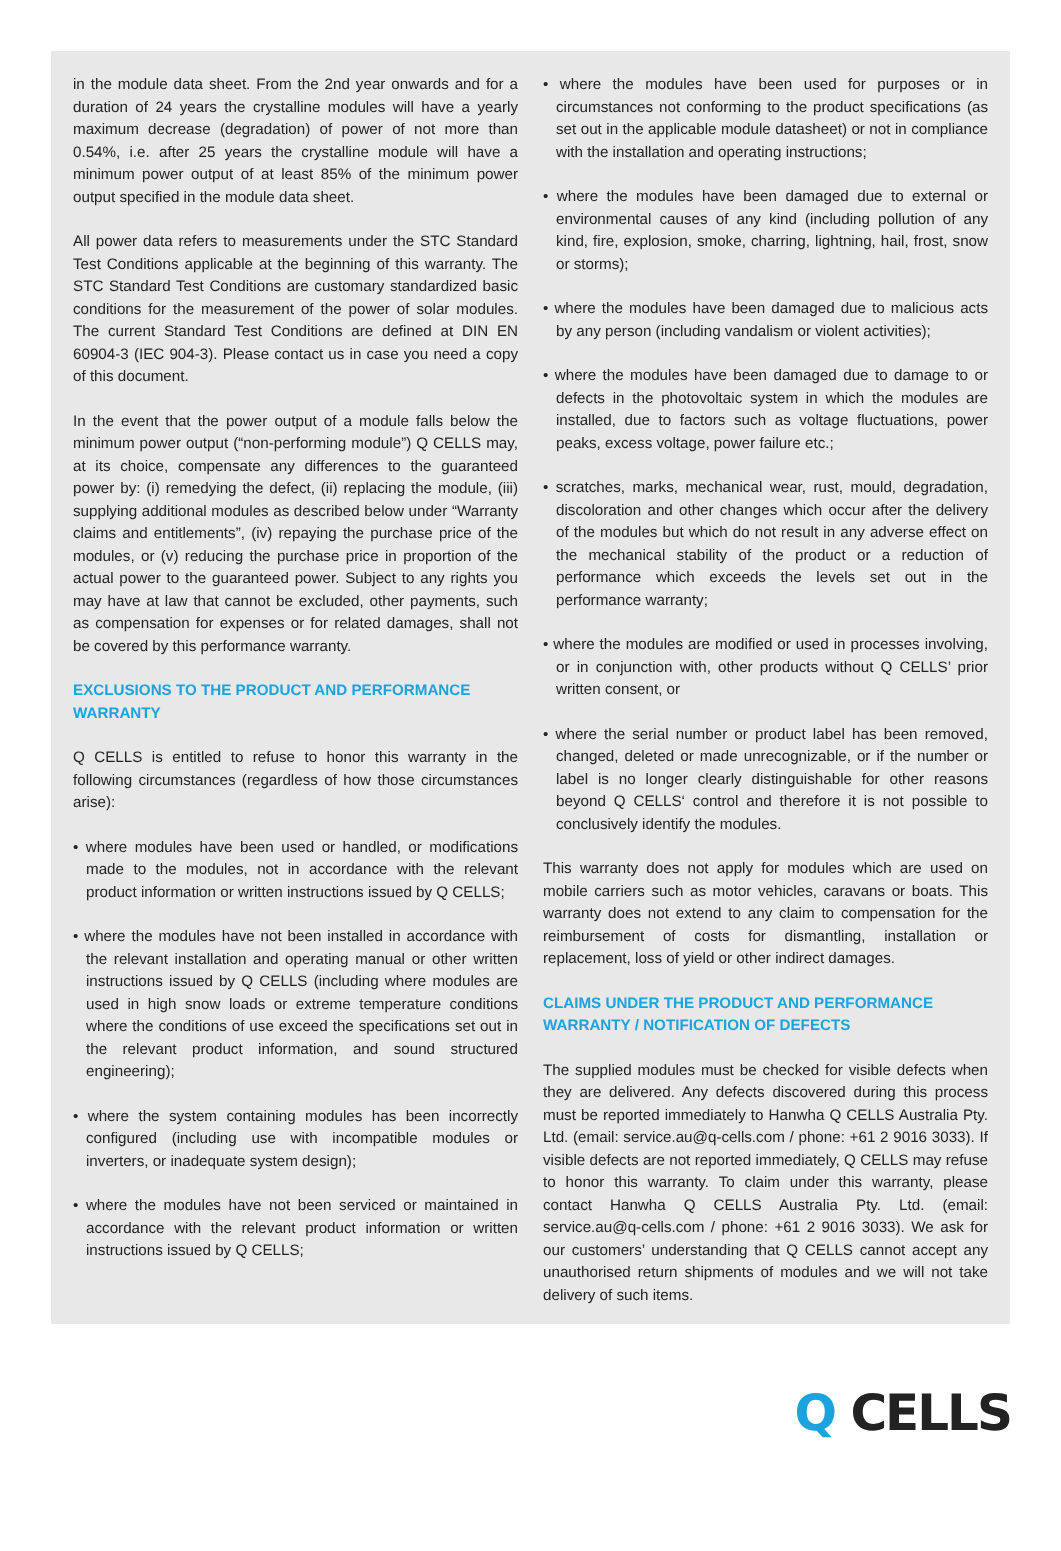in the module data sheet. From the 2nd year onwards and for a duration of 24 years the crystalline modules will have a yearly maximum decrease (degradation) of power of not more than 0.54%, i.e. after 25 years the crystalline module will have a minimum power output of at least 85% of the minimum power output specified in the module data sheet.
All power data refers to measurements under the STC Standard Test Conditions applicable at the beginning of this warranty. The STC Standard Test Conditions are customary standardized basic conditions for the measurement of the power of solar modules. The current Standard Test Conditions are defined at DIN EN 60904-3 (IEC 904-3). Please contact us in case you need a copy of this document.
In the event that the power output of a module falls below the minimum power output (“non-performing module”) Q CELLS may, at its choice, compensate any differences to the guaranteed power by: (i) remedying the defect, (ii) replacing the module, (iii) supplying additional modules as described below under “Warranty claims and entitlements”, (iv) repaying the purchase price of the modules, or (v) reducing the purchase price in proportion of the actual power to the guaranteed power. Subject to any rights you may have at law that cannot be excluded, other payments, such as compensation for expenses or for related damages, shall not be covered by this performance warranty.
EXCLUSIONS TO THE PRODUCT AND PERFORMANCE WARRANTY
Q CELLS is entitled to refuse to honor this warranty in the following circumstances (regardless of how those circumstances arise):
• where modules have been used or handled, or modifications made to the modules, not in accordance with the relevant product information or written instructions issued by Q CELLS;
• where the modules have not been installed in accordance with the relevant installation and operating manual or other written instructions issued by Q CELLS (including where modules are used in high snow loads or extreme temperature conditions where the conditions of use exceed the specifications set out in the relevant product information, and sound structured engineering);
• where the system containing modules has been incorrectly configured (including use with incompatible modules or inverters, or inadequate system design);
• where the modules have not been serviced or maintained in accordance with the relevant product information or written instructions issued by Q CELLS;
• where the modules have been used for purposes or in circumstances not conforming to the product specifications (as set out in the applicable module datasheet) or not in compliance with the installation and operating instructions;
• where the modules have been damaged due to external or environmental causes of any kind (including pollution of any kind, fire, explosion, smoke, charring, lightning, hail, frost, snow or storms);
• where the modules have been damaged due to malicious acts by any person (including vandalism or violent activities);
• where the modules have been damaged due to damage to or defects in the photovoltaic system in which the modules are installed, due to factors such as voltage fluctuations, power peaks, excess voltage, power failure etc.;
• scratches, marks, mechanical wear, rust, mould, degradation, discoloration and other changes which occur after the delivery of the modules but which do not result in any adverse effect on the mechanical stability of the product or a reduction of performance which exceeds the levels set out in the performance warranty;
• where the modules are modified or used in processes involving, or in conjunction with, other products without Q CELLS’ prior written consent, or
• where the serial number or product label has been removed, changed, deleted or made unrecognizable, or if the number or label is no longer clearly distinguishable for other reasons beyond Q CELLS‘ control and therefore it is not possible to conclusively identify the modules.
This warranty does not apply for modules which are used on mobile carriers such as motor vehicles, caravans or boats. This warranty does not extend to any claim to compensation for the reimbursement of costs for dismantling, installation or replacement, loss of yield or other indirect damages.
CLAIMS UNDER THE PRODUCT AND PERFORMANCE WARRANTY / NOTIFICATION OF DEFECTS
The supplied modules must be checked for visible defects when they are delivered. Any defects discovered during this process must be reported immediately to Hanwha Q CELLS Australia Pty. Ltd. (email: service.au@q-cells.com / phone: +61 2 9016 3033). If visible defects are not reported immediately, Q CELLS may refuse to honor this warranty. To claim under this warranty, please contact Hanwha Q CELLS Australia Pty. Ltd. (email: service.au@q-cells.com / phone: +61 2 9016 3033). We ask for our customers’ understanding that Q CELLS cannot accept any unauthorised return shipments of modules and we will not take delivery of such items.
Q CELLS